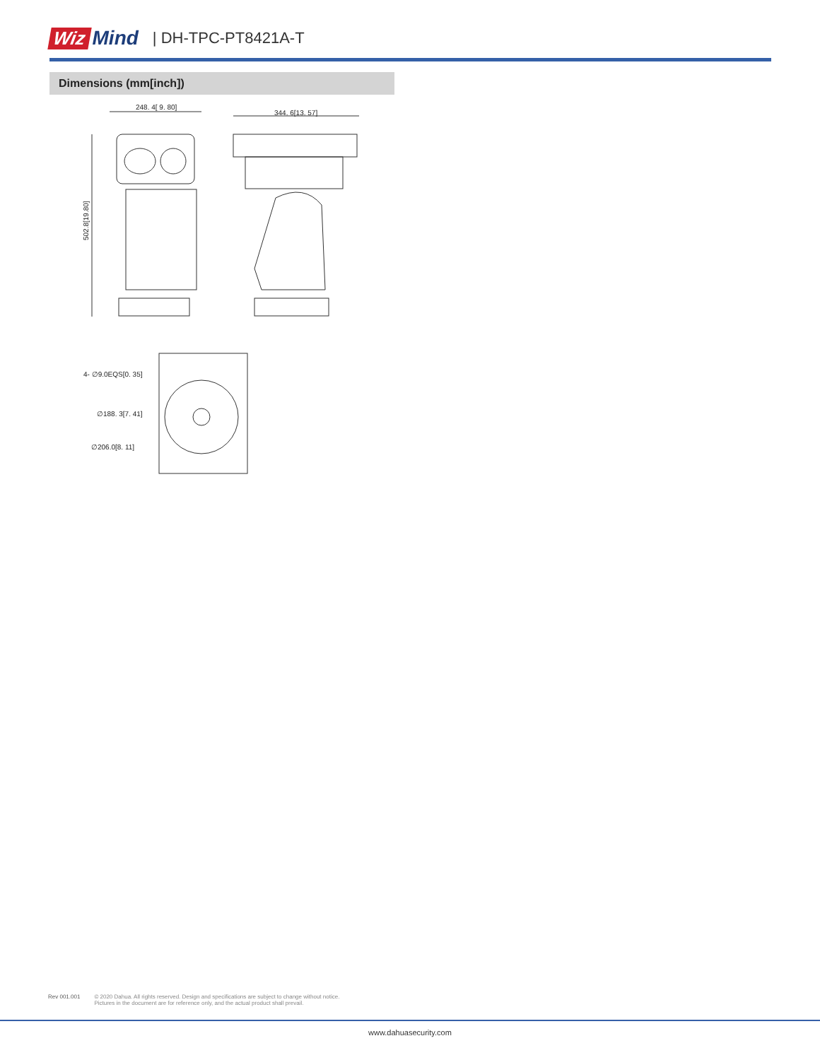Wiz Mind | DH-TPC-PT8421A-T
Dimensions (mm[inch])
248. 4[ 9. 80]
502.8[19.80]
344. 6[13. 57]
4- ∅9.0EQS[0. 35]
∅188. 3[7. 41]
∅206.0[8. 11]
Rev 001.001 © 2020 Dahua. All rights reserved. Design and specifications are subject to change without notice.
Pictures in the document are for reference only, and the actual product shall prevail.
www.dahuasecurity.com